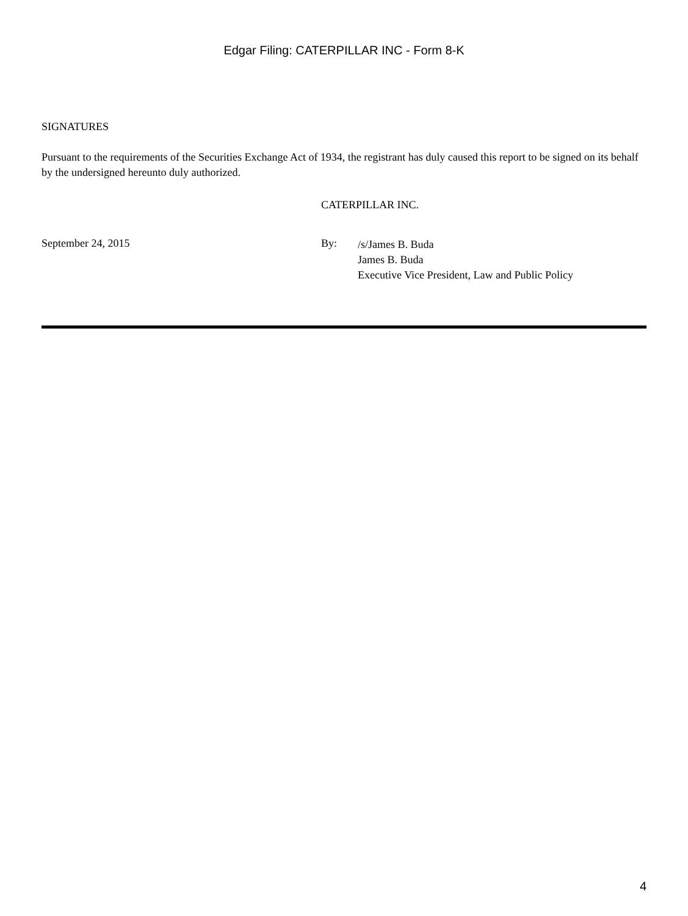Edgar Filing: CATERPILLAR INC - Form 8-K
SIGNATURES
Pursuant to the requirements of the Securities Exchange Act of 1934, the registrant has duly caused this report to be signed on its behalf by the undersigned hereunto duly authorized.
CATERPILLAR INC.
September 24, 2015 By:
/s/James B. Buda
James B. Buda
Executive Vice President, Law and Public Policy
4